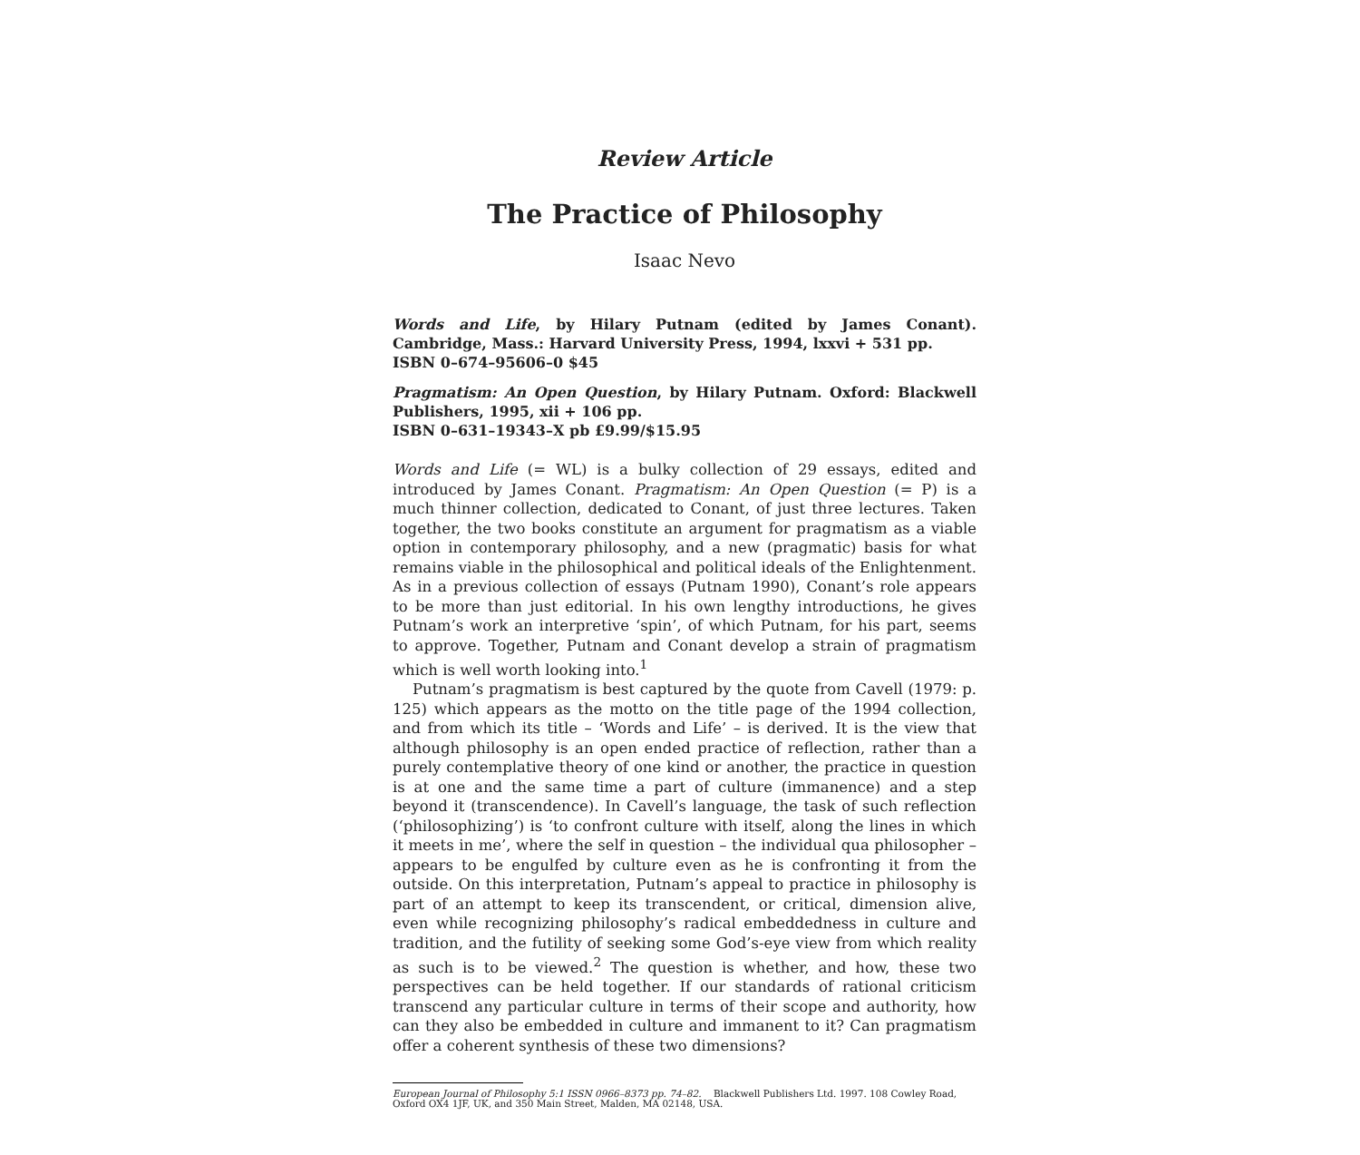Review Article
The Practice of Philosophy
Isaac Nevo
Words and Life, by Hilary Putnam (edited by James Conant). Cambridge, Mass.: Harvard University Press, 1994, lxxvi + 531 pp.
ISBN 0–674–95606–0 $45
Pragmatism: An Open Question, by Hilary Putnam. Oxford: Blackwell Publishers, 1995, xii + 106 pp.
ISBN 0–631–19343–X pb £9.99/$15.95
Words and Life (= WL) is a bulky collection of 29 essays, edited and introduced by James Conant. Pragmatism: An Open Question (= P) is a much thinner collection, dedicated to Conant, of just three lectures. Taken together, the two books constitute an argument for pragmatism as a viable option in contemporary philosophy, and a new (pragmatic) basis for what remains viable in the philosophical and political ideals of the Enlightenment. As in a previous collection of essays (Putnam 1990), Conant’s role appears to be more than just editorial. In his own lengthy introductions, he gives Putnam’s work an interpretive ‘spin’, of which Putnam, for his part, seems to approve. Together, Putnam and Conant develop a strain of pragmatism which is well worth looking into.<sup>1</sup>
Putnam’s pragmatism is best captured by the quote from Cavell (1979: p. 125) which appears as the motto on the title page of the 1994 collection, and from which its title – ‘Words and Life’ – is derived. It is the view that although philosophy is an open ended practice of reflection, rather than a purely contemplative theory of one kind or another, the practice in question is at one and the same time a part of culture (immanence) and a step beyond it (transcendence). In Cavell’s language, the task of such reflection (‘philosophizing’) is ‘to confront culture with itself, along the lines in which it meets in me’, where the self in question – the individual qua philosopher – appears to be engulfed by culture even as he is confronting it from the outside. On this interpretation, Putnam’s appeal to practice in philosophy is part of an attempt to keep its transcendent, or critical, dimension alive, even while recognizing philosophy’s radical embeddedness in culture and tradition, and the futility of seeking some God’s-eye view from which reality as such is to be viewed.<sup>2</sup> The question is whether, and how, these two perspectives can be held together. If our standards of rational criticism transcend any particular culture in terms of their scope and authority, how can they also be embedded in culture and immanent to it? Can pragmatism offer a coherent synthesis of these two dimensions?
European Journal of Philosophy 5:1 ISSN 0966–8373 pp. 74–82. Blackwell Publishers Ltd. 1997. 108 Cowley Road, Oxford OX4 1JF, UK, and 350 Main Street, Malden, MA 02148, USA.